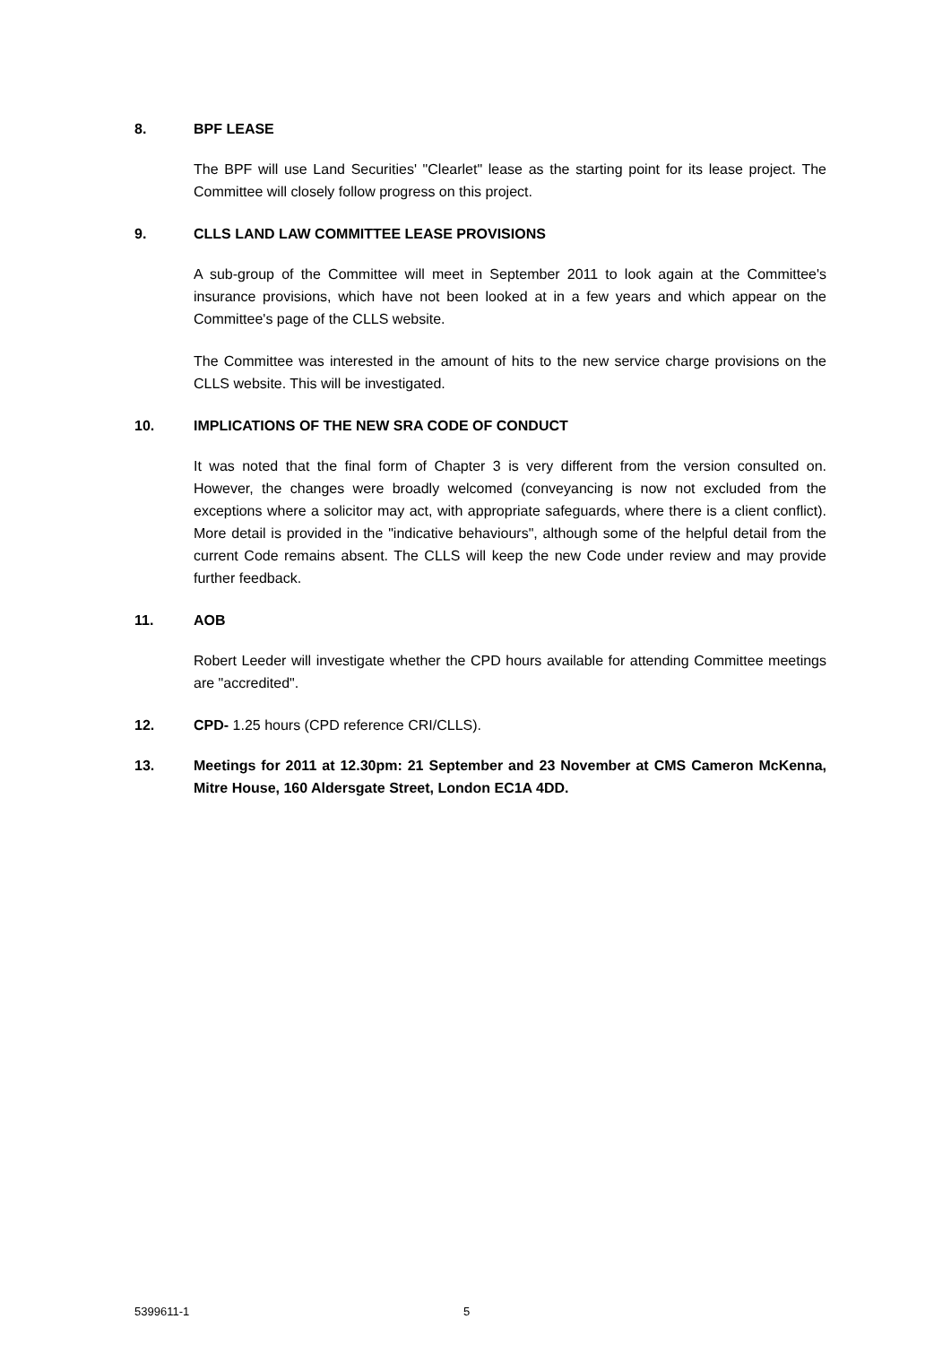8. BPF LEASE
The BPF will use Land Securities' "Clearlet" lease as the starting point for its lease project. The Committee will closely follow progress on this project.
9. CLLS LAND LAW COMMITTEE LEASE PROVISIONS
A sub-group of the Committee will meet in September 2011 to look again at the Committee's insurance provisions, which have not been looked at in a few years and which appear on the Committee's page of the CLLS website.
The Committee was interested in the amount of hits to the new service charge provisions on the CLLS website. This will be investigated.
10. IMPLICATIONS OF THE NEW SRA CODE OF CONDUCT
It was noted that the final form of Chapter 3 is very different from the version consulted on. However, the changes were broadly welcomed (conveyancing is now not excluded from the exceptions where a solicitor may act, with appropriate safeguards, where there is a client conflict). More detail is provided in the "indicative behaviours", although some of the helpful detail from the current Code remains absent. The CLLS will keep the new Code under review and may provide further feedback.
11. AOB
Robert Leeder will investigate whether the CPD hours available for attending Committee meetings are "accredited".
12. CPD- 1.25 hours (CPD reference CRI/CLLS).
13. Meetings for 2011 at 12.30pm: 21 September and 23 November at CMS Cameron McKenna, Mitre House, 160 Aldersgate Street, London EC1A 4DD.
5399611-1 5